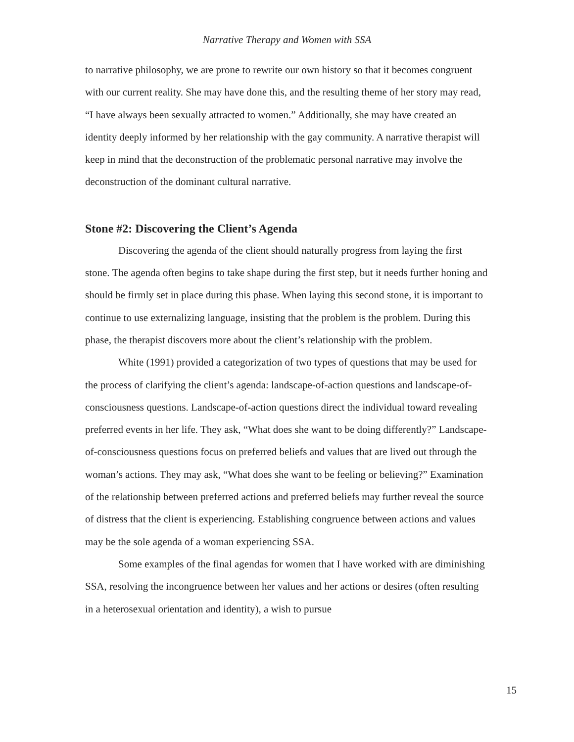Narrative Therapy and Women with SSA
to narrative philosophy, we are prone to rewrite our own history so that it becomes congruent with our current reality. She may have done this, and the resulting theme of her story may read, “I have always been sexually attracted to women.” Additionally, she may have created an identity deeply informed by her relationship with the gay community. A narrative therapist will keep in mind that the deconstruction of the problematic personal narrative may involve the deconstruction of the dominant cultural narrative.
Stone #2: Discovering the Client’s Agenda
Discovering the agenda of the client should naturally progress from laying the first stone. The agenda often begins to take shape during the first step, but it needs further honing and should be firmly set in place during this phase. When laying this second stone, it is important to continue to use externalizing language, insisting that the problem is the problem. During this phase, the therapist discovers more about the client’s relationship with the problem.
White (1991) provided a categorization of two types of questions that may be used for the process of clarifying the client’s agenda: landscape-of-action questions and landscape-of-consciousness questions. Landscape-of-action questions direct the individual toward revealing preferred events in her life. They ask, “What does she want to be doing differently?” Landscape-of-consciousness questions focus on preferred beliefs and values that are lived out through the woman’s actions. They may ask, “What does she want to be feeling or believing?” Examination of the relationship between preferred actions and preferred beliefs may further reveal the source of distress that the client is experiencing. Establishing congruence between actions and values may be the sole agenda of a woman experiencing SSA.
Some examples of the final agendas for women that I have worked with are diminishing SSA, resolving the incongruence between her values and her actions or desires (often resulting in a heterosexual orientation and identity), a wish to pursue
15